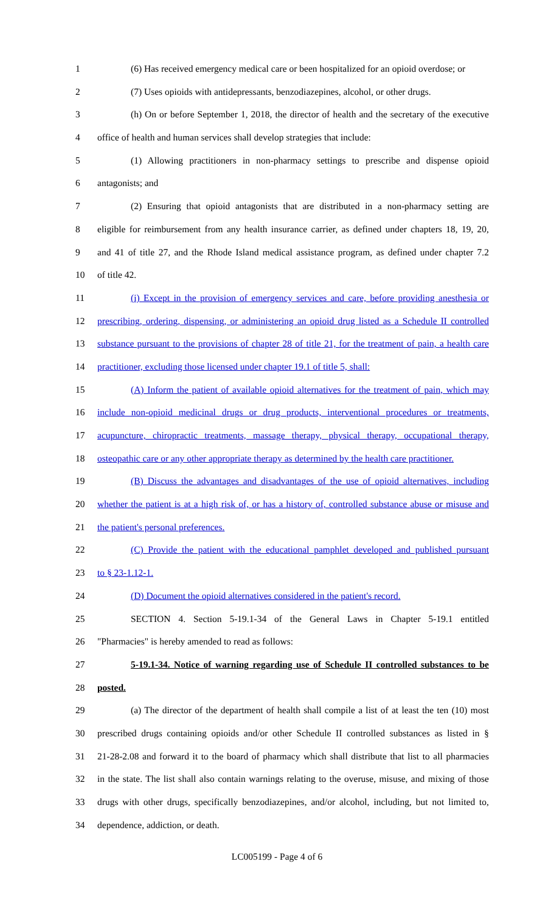1 (6) Has received emergency medical care or been hospitalized for an opioid overdose; or
2 (7) Uses opioids with antidepressants, benzodiazepines, alcohol, or other drugs.
3 (h) On or before September 1, 2018, the director of health and the secretary of the executive
4 office of health and human services shall develop strategies that include:
5 (1) Allowing practitioners in non-pharmacy settings to prescribe and dispense opioid
6 antagonists; and
7 (2) Ensuring that opioid antagonists that are distributed in a non-pharmacy setting are
8 eligible for reimbursement from any health insurance carrier, as defined under chapters 18, 19, 20,
9 and 41 of title 27, and the Rhode Island medical assistance program, as defined under chapter 7.2
10 of title 42.
11 (i) Except in the provision of emergency services and care, before providing anesthesia or
12 prescribing, ordering, dispensing, or administering an opioid drug listed as a Schedule II controlled
13 substance pursuant to the provisions of chapter 28 of title 21, for the treatment of pain, a health care
14 practitioner, excluding those licensed under chapter 19.1 of title 5, shall:
15 (A) Inform the patient of available opioid alternatives for the treatment of pain, which may
16 include non-opioid medicinal drugs or drug products, interventional procedures or treatments,
17 acupuncture, chiropractic treatments, massage therapy, physical therapy, occupational therapy,
18 osteopathic care or any other appropriate therapy as determined by the health care practitioner.
19 (B) Discuss the advantages and disadvantages of the use of opioid alternatives, including
20 whether the patient is at a high risk of, or has a history of, controlled substance abuse or misuse and
21 the patient's personal preferences.
22 (C) Provide the patient with the educational pamphlet developed and published pursuant
23 to § 23-1.12-1.
24 (D) Document the opioid alternatives considered in the patient's record.
25 SECTION 4. Section 5-19.1-34 of the General Laws in Chapter 5-19.1 entitled
26 "Pharmacies" is hereby amended to read as follows:
27 5-19.1-34. Notice of warning regarding use of Schedule II controlled substances to be
28 posted.
29 (a) The director of the department of health shall compile a list of at least the ten (10) most
30 prescribed drugs containing opioids and/or other Schedule II controlled substances as listed in §
31 21-28-2.08 and forward it to the board of pharmacy which shall distribute that list to all pharmacies
32 in the state. The list shall also contain warnings relating to the overuse, misuse, and mixing of those
33 drugs with other drugs, specifically benzodiazepines, and/or alcohol, including, but not limited to,
34 dependence, addiction, or death.
LC005199 - Page 4 of 6